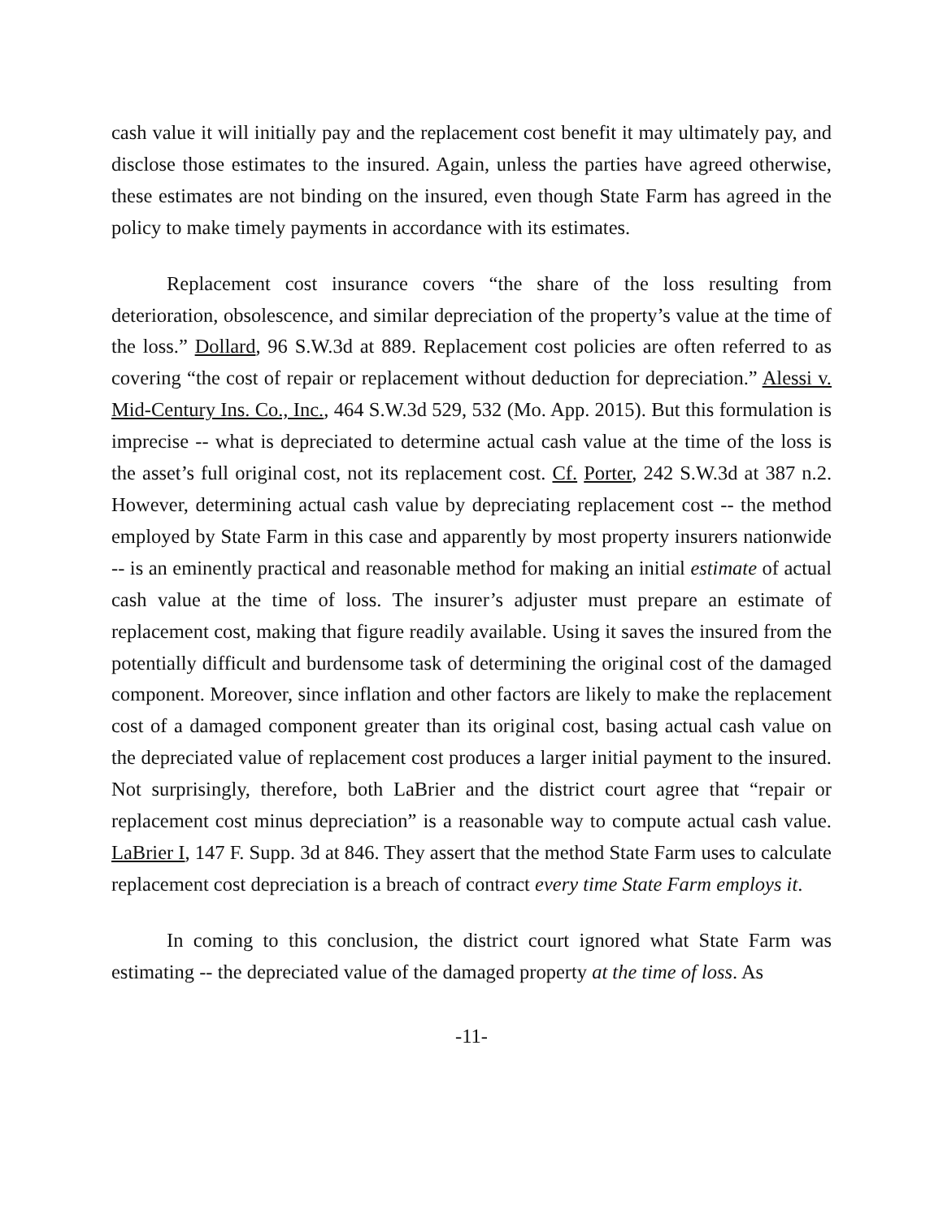cash value it will initially pay and the replacement cost benefit it may ultimately pay, and disclose those estimates to the insured. Again, unless the parties have agreed otherwise, these estimates are not binding on the insured, even though State Farm has agreed in the policy to make timely payments in accordance with its estimates.
Replacement cost insurance covers “the share of the loss resulting from deterioration, obsolescence, and similar depreciation of the property’s value at the time of the loss.” Dollard, 96 S.W.3d at 889. Replacement cost policies are often referred to as covering “the cost of repair or replacement without deduction for depreciation.” Alessi v. Mid-Century Ins. Co., Inc., 464 S.W.3d 529, 532 (Mo. App. 2015). But this formulation is imprecise -- what is depreciated to determine actual cash value at the time of the loss is the asset’s full original cost, not its replacement cost. Cf. Porter, 242 S.W.3d at 387 n.2. However, determining actual cash value by depreciating replacement cost -- the method employed by State Farm in this case and apparently by most property insurers nationwide -- is an eminently practical and reasonable method for making an initial estimate of actual cash value at the time of loss. The insurer’s adjuster must prepare an estimate of replacement cost, making that figure readily available. Using it saves the insured from the potentially difficult and burdensome task of determining the original cost of the damaged component. Moreover, since inflation and other factors are likely to make the replacement cost of a damaged component greater than its original cost, basing actual cash value on the depreciated value of replacement cost produces a larger initial payment to the insured. Not surprisingly, therefore, both LaBrier and the district court agree that “repair or replacement cost minus depreciation” is a reasonable way to compute actual cash value. LaBrier I, 147 F. Supp. 3d at 846. They assert that the method State Farm uses to calculate replacement cost depreciation is a breach of contract every time State Farm employs it.
In coming to this conclusion, the district court ignored what State Farm was estimating -- the depreciated value of the damaged property at the time of loss. As
-11-